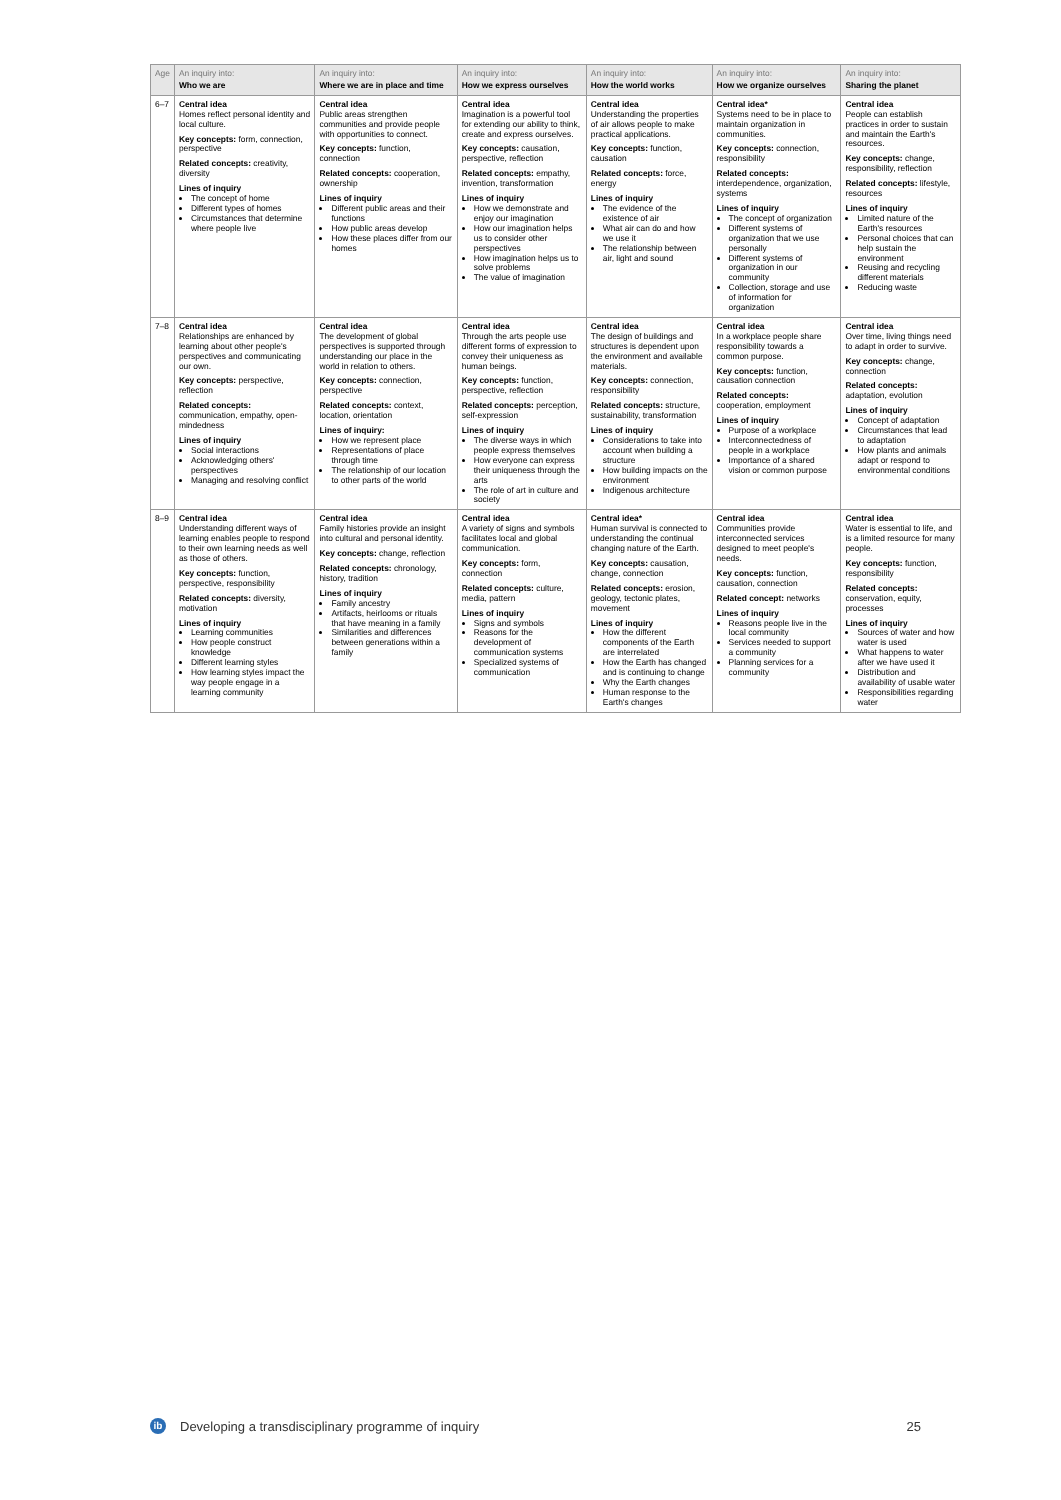| Age | An inquiry into: Who we are | An inquiry into: Where we are in place and time | An inquiry into: How we express ourselves | An inquiry into: How the world works | An inquiry into: How we organize ourselves | An inquiry into: Sharing the planet |
| --- | --- | --- | --- | --- | --- | --- |
| 6–7 | Central idea Homes reflect personal identity and local culture. Key concepts: form, connection, perspective Related concepts: creativity, diversity Lines of inquiry The concept of home Different types of homes Circumstances that determine where people live | Central idea Public areas strengthen communities and provide people with opportunities to connect. Key concepts: function, connection Related concepts: cooperation, ownership Lines of inquiry Different public areas and their functions How public areas develop How these places differ from our homes | Central idea Imagination is a powerful tool for extending our ability to think, create and express ourselves. Key concepts: causation, perspective, reflection Related concepts: empathy, invention, transformation Lines of inquiry How we demonstrate and enjoy our imagination How our imagination helps us to consider other perspectives How imagination helps us to solve problems The value of imagination | Central idea Understanding the properties of air allows people to make practical applications. Key concepts: function, causation Related concepts: force, energy Lines of inquiry The evidence of the existence of air What air can do and how we use it The relationship between air, light and sound | Central idea* Systems need to be in place to maintain organization in communities. Key concepts: connection, responsibility Related concepts: interdependence, organization, systems Lines of inquiry The concept of organization Different systems of organization that we use personally Different systems of organization in our community Collection, storage and use of information for organization | Central idea People can establish practices in order to sustain and maintain the Earth's resources. Key concepts: change, responsibility, reflection Related concepts: lifestyle, resources Lines of inquiry Limited nature of the Earth's resources Personal choices that can help sustain the environment Reusing and recycling different materials Reducing waste |
| 7–8 | Central idea Relationships are enhanced by learning about other people's perspectives and communicating our own. Key concepts: perspective, reflection Related concepts: communication, empathy, open-mindedness Lines of inquiry Social interactions Acknowledging others' perspectives Managing and resolving conflict | Central idea The development of global perspectives is supported through understanding our place in the world in relation to others. Key concepts: connection, perspective Related concepts: context, location, orientation Lines of inquiry: How we represent place Representations of place through time The relationship of our location to other parts of the world | Central idea Through the arts people use different forms of expression to convey their uniqueness as human beings. Key concepts: function, perspective, reflection Related concepts: perception, self-expression Lines of inquiry The diverse ways in which people express themselves How everyone can express their uniqueness through the arts The role of art in culture and society | Central idea The design of buildings and structures is dependent upon the environment and available materials. Key concepts: connection, responsibility Related concepts: structure, sustainability, transformation Lines of inquiry Considerations to take into account when building a structure How building impacts on the environment Indigenous architecture | Central idea In a workplace people share responsibility towards a common purpose. Key concepts: function, causation connection Related concepts: cooperation, employment Lines of inquiry Purpose of a workplace Interconnectedness of people in a workplace Importance of a shared vision or common purpose | Central idea Over time, living things need to adapt in order to survive. Key concepts: change, connection Related concepts: adaptation, evolution Lines of inquiry Concept of adaptation Circumstances that lead to adaptation How plants and animals adapt or respond to environmental conditions |
| 8–9 | Central idea Understanding different ways of learning enables people to respond to their own learning needs as well as those of others. Key concepts: function, perspective, responsibility Related concepts: diversity, motivation Lines of inquiry Learning communities How people construct knowledge Different learning styles How learning styles impact the way people engage in a learning community | Central idea Family histories provide an insight into cultural and personal identity. Key concepts: change, reflection Related concepts: chronology, history, tradition Lines of inquiry Family ancestry Artifacts, heirlooms or rituals that have meaning in a family Similarities and differences between generations within a family | Central idea A variety of signs and symbols facilitates local and global communication. Key concepts: form, connection Related concepts: culture, media, pattern Lines of inquiry Signs and symbols Reasons for the development of communication systems Specialized systems of communication | Central idea* Human survival is connected to understanding the continual changing nature of the Earth. Key concepts: causation, change, connection Related concepts: erosion, geology, tectonic plates, movement Lines of inquiry How the different components of the Earth are interrelated How the Earth has changed and is continuing to change Why the Earth changes Human response to the Earth's changes | Central idea Communities provide interconnected services designed to meet people's needs. Key concepts: function, causation, connection Related concept: networks Lines of inquiry Reasons people live in the local community Services needed to support a community Planning services for a community | Central idea Water is essential to life, and is a limited resource for many people. Key concepts: function, responsibility Related concepts: conservation, equity, processes Lines of inquiry Sources of water and how water is used What happens to water after we have used it Distribution and availability of usable water Responsibilities regarding water |
ib Developing a transdisciplinary programme of inquiry 25